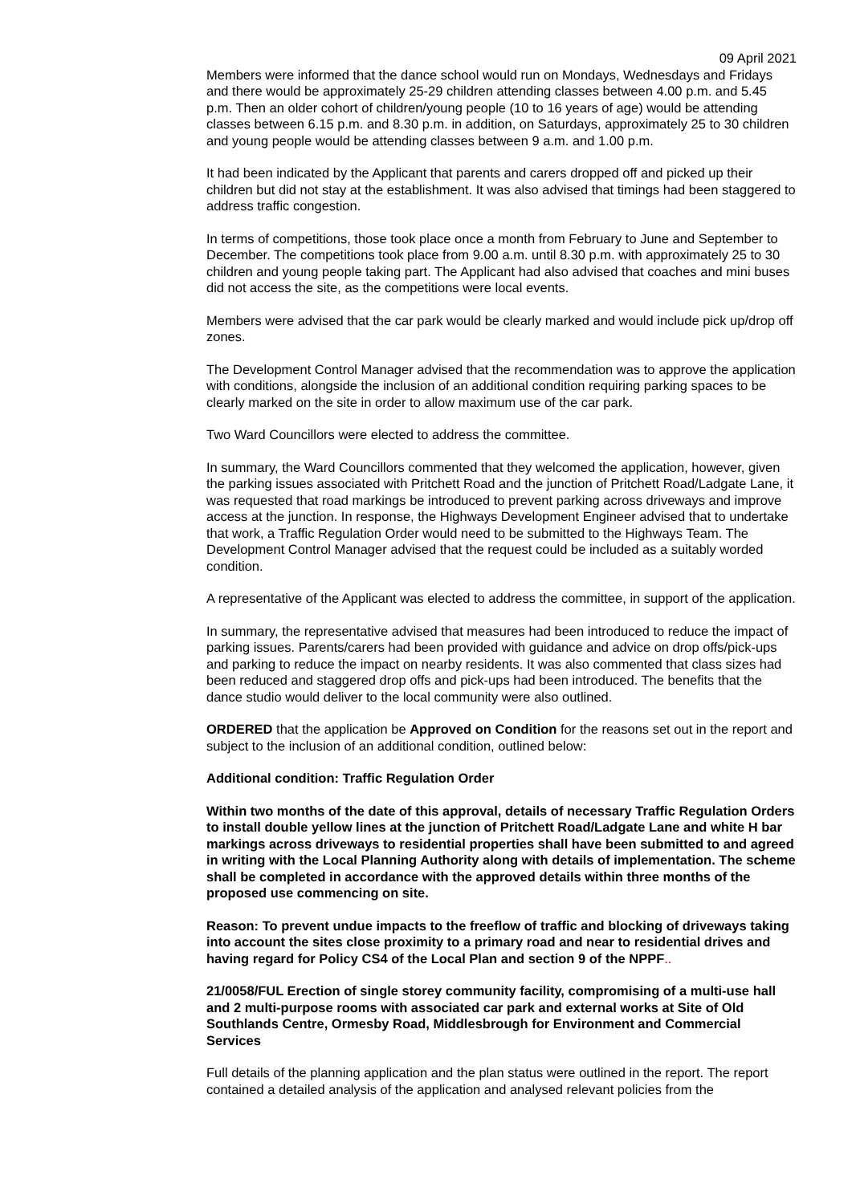09 April 2021
Members were informed that the dance school would run on Mondays, Wednesdays and Fridays and there would be approximately 25-29 children attending classes between 4.00 p.m. and 5.45 p.m. Then an older cohort of children/young people (10 to 16 years of age) would be attending classes between 6.15 p.m. and 8.30 p.m. in addition, on Saturdays, approximately 25 to 30 children and young people would be attending classes between 9 a.m. and 1.00 p.m.
It had been indicated by the Applicant that parents and carers dropped off and picked up their children but did not stay at the establishment. It was also advised that timings had been staggered to address traffic congestion.
In terms of competitions, those took place once a month from February to June and September to December. The competitions took place from 9.00 a.m. until 8.30 p.m. with approximately 25 to 30 children and young people taking part. The Applicant had also advised that coaches and mini buses did not access the site, as the competitions were local events.
Members were advised that the car park would be clearly marked and would include pick up/drop off zones.
The Development Control Manager advised that the recommendation was to approve the application with conditions, alongside the inclusion of an additional condition requiring parking spaces to be clearly marked on the site in order to allow maximum use of the car park.
Two Ward Councillors were elected to address the committee.
In summary, the Ward Councillors commented that they welcomed the application, however, given the parking issues associated with Pritchett Road and the junction of Pritchett Road/Ladgate Lane, it was requested that road markings be introduced to prevent parking across driveways and improve access at the junction. In response, the Highways Development Engineer advised that to undertake that work, a Traffic Regulation Order would need to be submitted to the Highways Team. The Development Control Manager advised that the request could be included as a suitably worded condition.
A representative of the Applicant was elected to address the committee, in support of the application.
In summary, the representative advised that measures had been introduced to reduce the impact of parking issues. Parents/carers had been provided with guidance and advice on drop offs/pick-ups and parking to reduce the impact on nearby residents. It was also commented that class sizes had been reduced and staggered drop offs and pick-ups had been introduced. The benefits that the dance studio would deliver to the local community were also outlined.
ORDERED that the application be Approved on Condition for the reasons set out in the report and subject to the inclusion of an additional condition, outlined below:
Additional condition: Traffic Regulation Order
Within two months of the date of this approval, details of necessary Traffic Regulation Orders to install double yellow lines at the junction of Pritchett Road/Ladgate Lane and white H bar markings across driveways to residential properties shall have been submitted to and agreed in writing with the Local Planning Authority along with details of implementation. The scheme shall be completed in accordance with the approved details within three months of the proposed use commencing on site.
Reason: To prevent undue impacts to the freeflow of traffic and blocking of driveways taking into account the sites close proximity to a primary road and near to residential drives and having regard for Policy CS4 of the Local Plan and section 9 of the NPPF..
21/0058/FUL Erection of single storey community facility, compromising of a multi-use hall and 2 multi-purpose rooms with associated car park and external works at Site of Old Southlands Centre, Ormesby Road, Middlesbrough for Environment and Commercial Services
Full details of the planning application and the plan status were outlined in the report. The report contained a detailed analysis of the application and analysed relevant policies from the